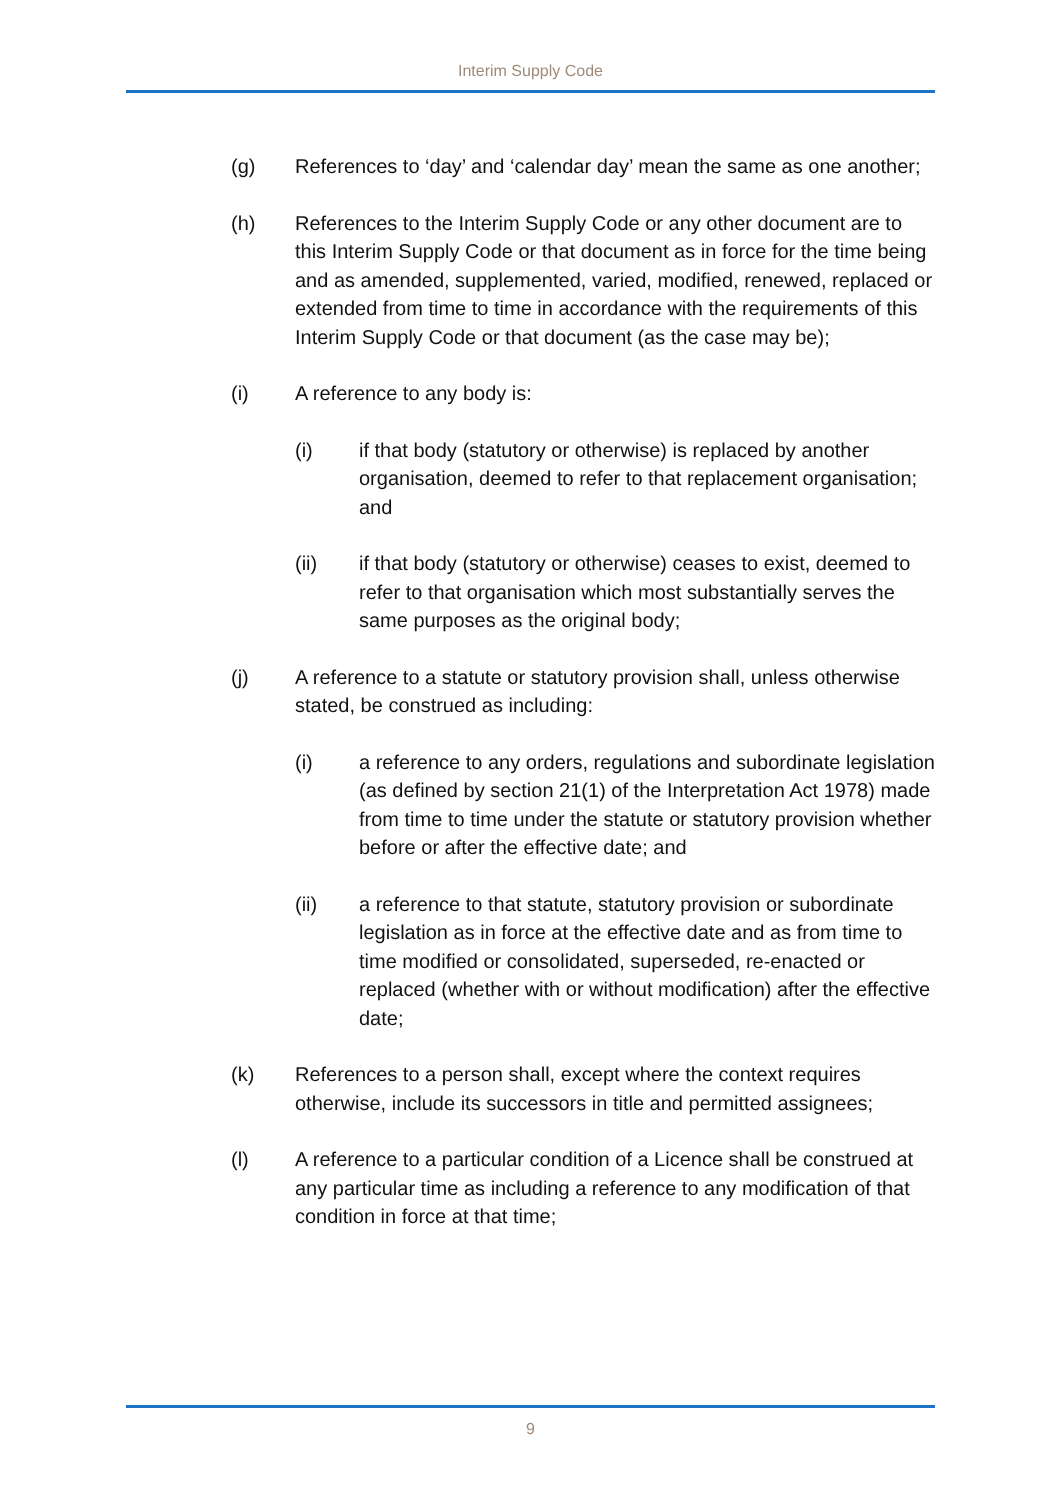Interim Supply Code
(g) References to ‘day’ and ‘calendar day’ mean the same as one another;
(h) References to the Interim Supply Code or any other document are to this Interim Supply Code or that document as in force for the time being and as amended, supplemented, varied, modified, renewed, replaced or extended from time to time in accordance with the requirements of this Interim Supply Code or that document (as the case may be);
(i) A reference to any body is:
(i) if that body (statutory or otherwise) is replaced by another organisation, deemed to refer to that replacement organisation; and
(ii) if that body (statutory or otherwise) ceases to exist, deemed to refer to that organisation which most substantially serves the same purposes as the original body;
(j) A reference to a statute or statutory provision shall, unless otherwise stated, be construed as including:
(i) a reference to any orders, regulations and subordinate legislation (as defined by section 21(1) of the Interpretation Act 1978) made from time to time under the statute or statutory provision whether before or after the effective date; and
(ii) a reference to that statute, statutory provision or subordinate legislation as in force at the effective date and as from time to time modified or consolidated, superseded, re-enacted or replaced (whether with or without modification) after the effective date;
(k) References to a person shall, except where the context requires otherwise, include its successors in title and permitted assignees;
(l) A reference to a particular condition of a Licence shall be construed at any particular time as including a reference to any modification of that condition in force at that time;
9